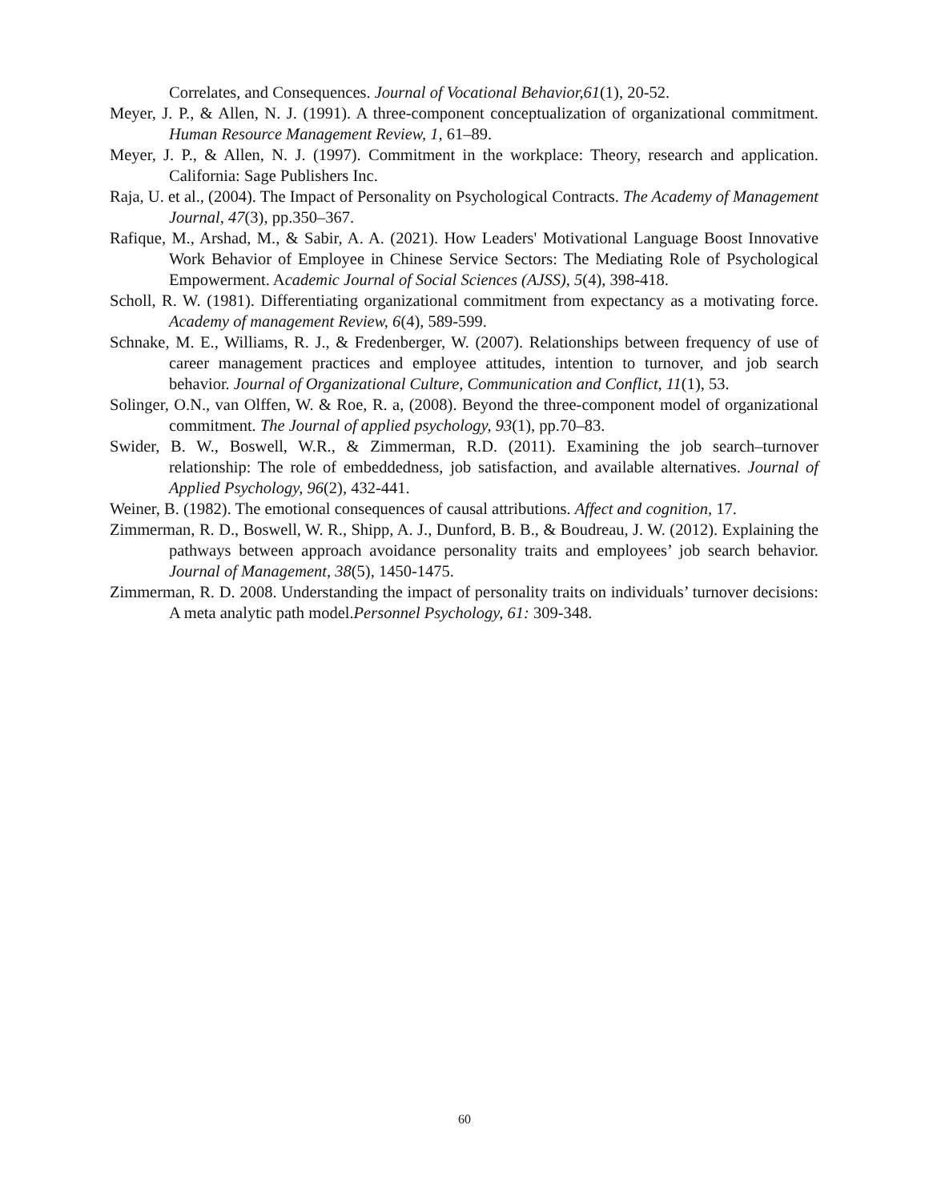Correlates, and Consequences. Journal of Vocational Behavior,61(1), 20-52.
Meyer, J. P., & Allen, N. J. (1991). A three-component conceptualization of organizational commitment. Human Resource Management Review, 1, 61–89.
Meyer, J. P., & Allen, N. J. (1997). Commitment in the workplace: Theory, research and application. California: Sage Publishers Inc.
Raja, U. et al., (2004). The Impact of Personality on Psychological Contracts. The Academy of Management Journal, 47(3), pp.350–367.
Rafique, M., Arshad, M., & Sabir, A. A. (2021). How Leaders' Motivational Language Boost Innovative Work Behavior of Employee in Chinese Service Sectors: The Mediating Role of Psychological Empowerment. Academic Journal of Social Sciences (AJSS), 5(4), 398-418.
Scholl, R. W. (1981). Differentiating organizational commitment from expectancy as a motivating force. Academy of management Review, 6(4), 589-599.
Schnake, M. E., Williams, R. J., & Fredenberger, W. (2007). Relationships between frequency of use of career management practices and employee attitudes, intention to turnover, and job search behavior. Journal of Organizational Culture, Communication and Conflict, 11(1), 53.
Solinger, O.N., van Olffen, W. & Roe, R. a, (2008). Beyond the three-component model of organizational commitment. The Journal of applied psychology, 93(1), pp.70–83.
Swider, B. W., Boswell, W.R., & Zimmerman, R.D. (2011). Examining the job search–turnover relationship: The role of embeddedness, job satisfaction, and available alternatives. Journal of Applied Psychology, 96(2), 432-441.
Weiner, B. (1982). The emotional consequences of causal attributions. Affect and cognition, 17.
Zimmerman, R. D., Boswell, W. R., Shipp, A. J., Dunford, B. B., & Boudreau, J. W. (2012). Explaining the pathways between approach avoidance personality traits and employees’ job search behavior. Journal of Management, 38(5), 1450-1475.
Zimmerman, R. D. 2008. Understanding the impact of personality traits on individuals’ turnover decisions: A meta analytic path model.Personnel Psychology, 61: 309-348.
60